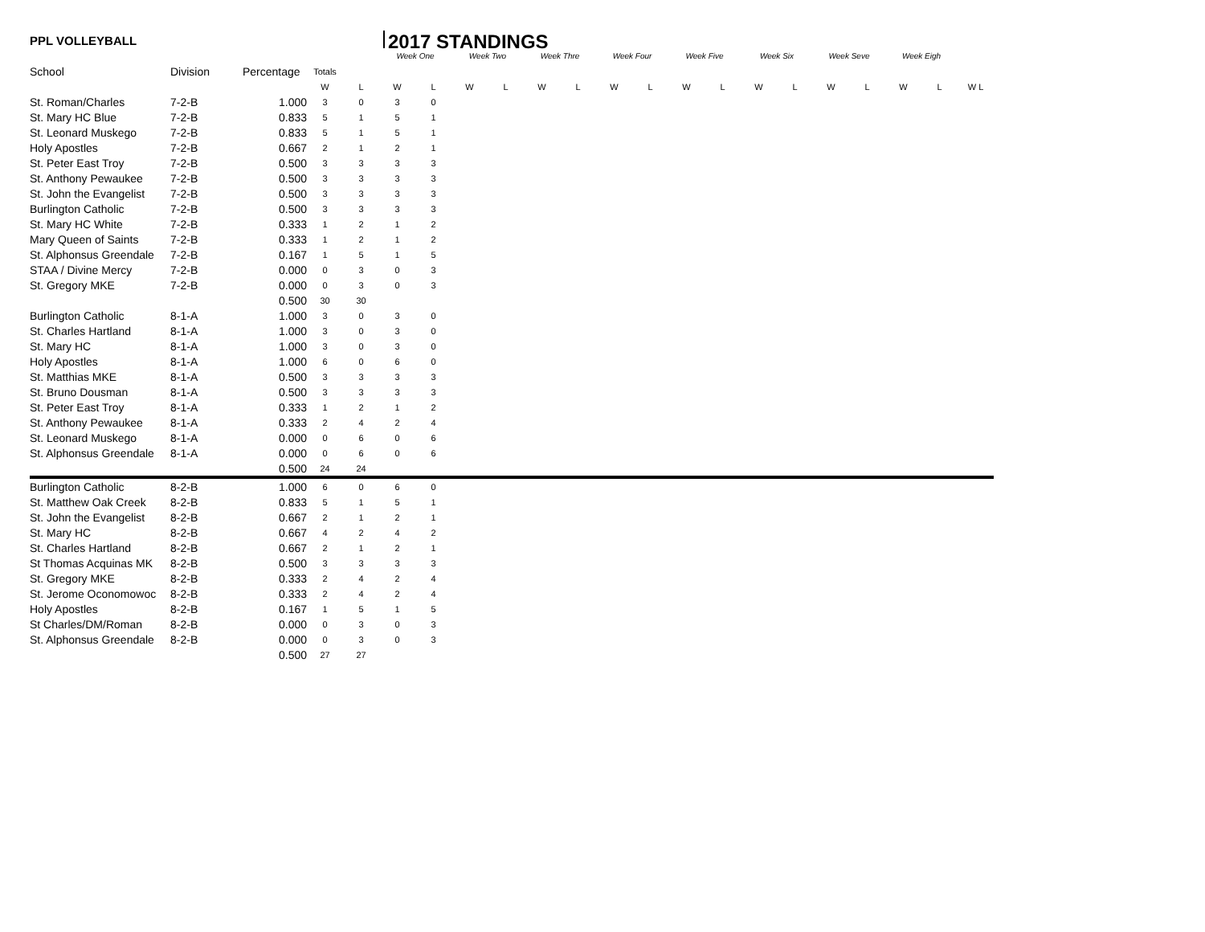PPL VOLLEYBALL
2017 STANDINGS
| | | | | | Week One | | Week Two | | Week Thre | | Week Four | | Week Five | | Week Six | | Week Seve | | Week Eigh | | | |
| --- | --- | --- | --- | --- | --- | --- | --- | --- | --- | --- | --- | --- | --- | --- | --- | --- | --- | --- | --- | --- | --- | --- |
| School | Division | Percentage | Totals | | | | | | | | | | | | | | | | | | | |
| | | | W | L | W | L | W | L | W | L | W | L | W | L | W | L | W | L | W | L | W L | |
| St. Roman/Charles | 7-2-B | 1.000 | 3 | 0 | 3 | 0 | | | | | | | | | | | | | | | | |
| St. Mary HC Blue | 7-2-B | 0.833 | 5 | 1 | 5 | 1 | | | | | | | | | | | | | | | | |
| St. Leonard Muskego | 7-2-B | 0.833 | 5 | 1 | 5 | 1 | | | | | | | | | | | | | | | | |
| Holy Apostles | 7-2-B | 0.667 | 2 | 1 | 2 | 1 | | | | | | | | | | | | | | | | |
| St. Peter East Troy | 7-2-B | 0.500 | 3 | 3 | 3 | 3 | | | | | | | | | | | | | | | | |
| St. Anthony Pewaukee | 7-2-B | 0.500 | 3 | 3 | 3 | 3 | | | | | | | | | | | | | | | | |
| St. John the Evangelist | 7-2-B | 0.500 | 3 | 3 | 3 | 3 | | | | | | | | | | | | | | | | |
| Burlington Catholic | 7-2-B | 0.500 | 3 | 3 | 3 | 3 | | | | | | | | | | | | | | | | |
| St. Mary HC White | 7-2-B | 0.333 | 1 | 2 | 1 | 2 | | | | | | | | | | | | | | | | |
| Mary Queen of Saints | 7-2-B | 0.333 | 1 | 2 | 1 | 2 | | | | | | | | | | | | | | | | |
| St. Alphonsus Greendale | 7-2-B | 0.167 | 1 | 5 | 1 | 5 | | | | | | | | | | | | | | | | |
| STAA / Divine Mercy | 7-2-B | 0.000 | 0 | 3 | 0 | 3 | | | | | | | | | | | | | | | | |
| St. Gregory MKE | 7-2-B | 0.000 | 0 | 3 | 0 | 3 | | | | | | | | | | | | | | | | |
| | | 0.500 | 30 | 30 | | | | | | | | | | | | | | | | | | |
| Burlington Catholic | 8-1-A | 1.000 | 3 | 0 | 3 | 0 | | | | | | | | | | | | | | | | |
| St. Charles Hartland | 8-1-A | 1.000 | 3 | 0 | 3 | 0 | | | | | | | | | | | | | | | | |
| St. Mary HC | 8-1-A | 1.000 | 3 | 0 | 3 | 0 | | | | | | | | | | | | | | | | |
| Holy Apostles | 8-1-A | 1.000 | 6 | 0 | 6 | 0 | | | | | | | | | | | | | | | | |
| St. Matthias MKE | 8-1-A | 0.500 | 3 | 3 | 3 | 3 | | | | | | | | | | | | | | | | |
| St. Bruno Dousman | 8-1-A | 0.500 | 3 | 3 | 3 | 3 | | | | | | | | | | | | | | | | |
| St. Peter East Troy | 8-1-A | 0.333 | 1 | 2 | 1 | 2 | | | | | | | | | | | | | | | | |
| St. Anthony Pewaukee | 8-1-A | 0.333 | 2 | 4 | 2 | 4 | | | | | | | | | | | | | | | | |
| St. Leonard Muskego | 8-1-A | 0.000 | 0 | 6 | 0 | 6 | | | | | | | | | | | | | | | | |
| St. Alphonsus Greendale | 8-1-A | 0.000 | 0 | 6 | 0 | 6 | | | | | | | | | | | | | | | | |
| | | 0.500 | 24 | 24 | | | | | | | | | | | | | | | | | | |
| Burlington Catholic | 8-2-B | 1.000 | 6 | 0 | 6 | 0 | | | | | | | | | | | | | | | | |
| St. Matthew Oak Creek | 8-2-B | 0.833 | 5 | 1 | 5 | 1 | | | | | | | | | | | | | | | | |
| St. John the Evangelist | 8-2-B | 0.667 | 2 | 1 | 2 | 1 | | | | | | | | | | | | | | | | |
| St. Mary HC | 8-2-B | 0.667 | 4 | 2 | 4 | 2 | | | | | | | | | | | | | | | | |
| St. Charles Hartland | 8-2-B | 0.667 | 2 | 1 | 2 | 1 | | | | | | | | | | | | | | | | |
| St Thomas Acquinas MK | 8-2-B | 0.500 | 3 | 3 | 3 | 3 | | | | | | | | | | | | | | | | |
| St. Gregory MKE | 8-2-B | 0.333 | 2 | 4 | 2 | 4 | | | | | | | | | | | | | | | | |
| St. Jerome Oconomowoc | 8-2-B | 0.333 | 2 | 4 | 2 | 4 | | | | | | | | | | | | | | | | |
| Holy Apostles | 8-2-B | 0.167 | 1 | 5 | 1 | 5 | | | | | | | | | | | | | | | | |
| St Charles/DM/Roman | 8-2-B | 0.000 | 0 | 3 | 0 | 3 | | | | | | | | | | | | | | | | |
| St. Alphonsus Greendale | 8-2-B | 0.000 | 0 | 3 | 0 | 3 | | | | | | | | | | | | | | | | |
| | | 0.500 | 27 | 27 | | | | | | | | | | | | | | | | | | |